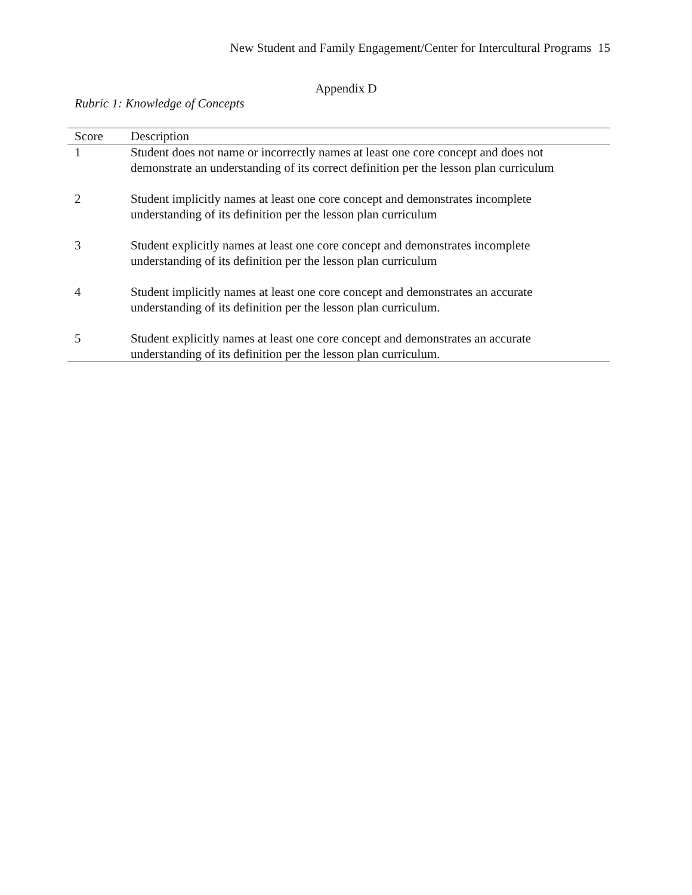New Student and Family Engagement/Center for Intercultural Programs 15
Appendix D
Rubric 1: Knowledge of Concepts
| Score | Description |
| --- | --- |
| 1 | Student does not name or incorrectly names at least one core concept and does not demonstrate an understanding of its correct definition per the lesson plan curriculum |
| 2 | Student implicitly names at least one core concept and demonstrates incomplete understanding of its definition per the lesson plan curriculum |
| 3 | Student explicitly names at least one core concept and demonstrates incomplete understanding of its definition per the lesson plan curriculum |
| 4 | Student implicitly names at least one core concept and demonstrates an accurate understanding of its definition per the lesson plan curriculum. |
| 5 | Student explicitly names at least one core concept and demonstrates an accurate understanding of its definition per the lesson plan curriculum. |